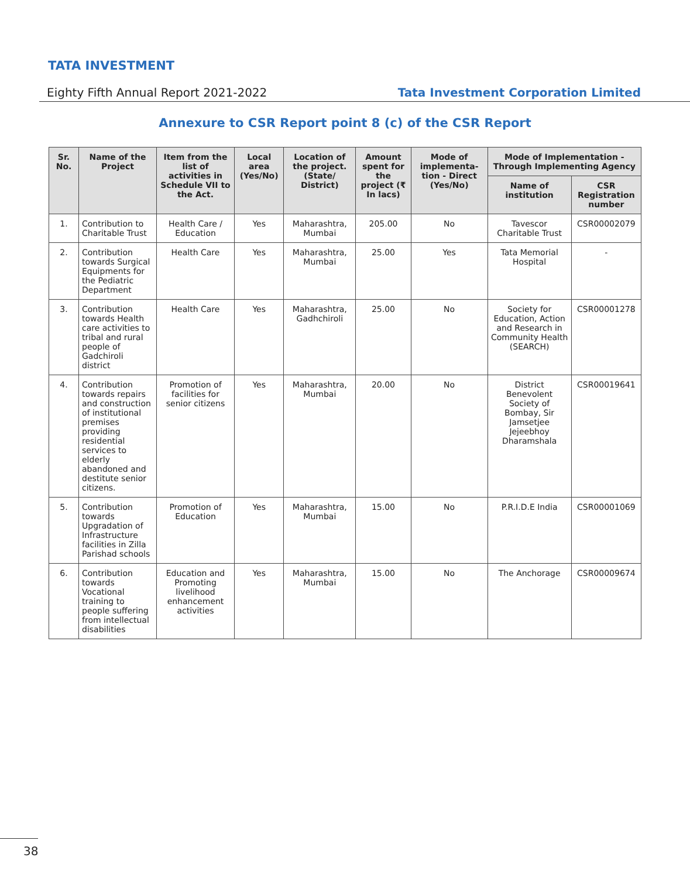TATA INVESTMENT
Eighty Fifth Annual Report 2021-2022 Tata Investment Corporation Limited
Annexure to CSR Report point 8 (c) of the CSR Report
| Sr. No. | Name of the Project | Item from the list of activities in Schedule VII to the Act. | Local area (Yes/No) | Location of the project. (State/ District) | Amount spent for the project (₹ In lacs) | Mode of implementa-tion - Direct (Yes/No) | Mode of Implementation - Through Implementing Agency | |
| --- | --- | --- | --- | --- | --- | --- | --- | --- |
| | | | | | | | Name of institution | CSR Registration number |
| 1. | Contribution to Charitable Trust | Health Care / Education | Yes | Maharashtra, Mumbai | 205.00 | No | Tavescor Charitable Trust | CSR00002079 |
| 2. | Contribution towards Surgical Equipments for the Pediatric Department | Health Care | Yes | Maharashtra, Mumbai | 25.00 | Yes | Tata Memorial Hospital | - |
| 3. | Contribution towards Health care activities to tribal and rural people of Gadchiroli district | Health Care | Yes | Maharashtra, Gadhchiroli | 25.00 | No | Society for Education, Action and Research in Community Health (SEARCH) | CSR00001278 |
| 4. | Contribution towards repairs and construction of institutional premises providing residential services to elderly abandoned and destitute senior citizens. | Promotion of facilities for senior citizens | Yes | Maharashtra, Mumbai | 20.00 | No | District Benevolent Society of Bombay, Sir Jamsetjee Jejeebhoy Dharamshala | CSR00019641 |
| 5. | Contribution towards Upgradation of Infrastructure facilities in Zilla Parishad schools | Promotion of Education | Yes | Maharashtra, Mumbai | 15.00 | No | P.R.I.D.E India | CSR00001069 |
| 6. | Contribution towards Vocational training to people suffering from intellectual disabilities | Education and Promoting livelihood enhancement activities | Yes | Maharashtra, Mumbai | 15.00 | No | The Anchorage | CSR00009674 |
38